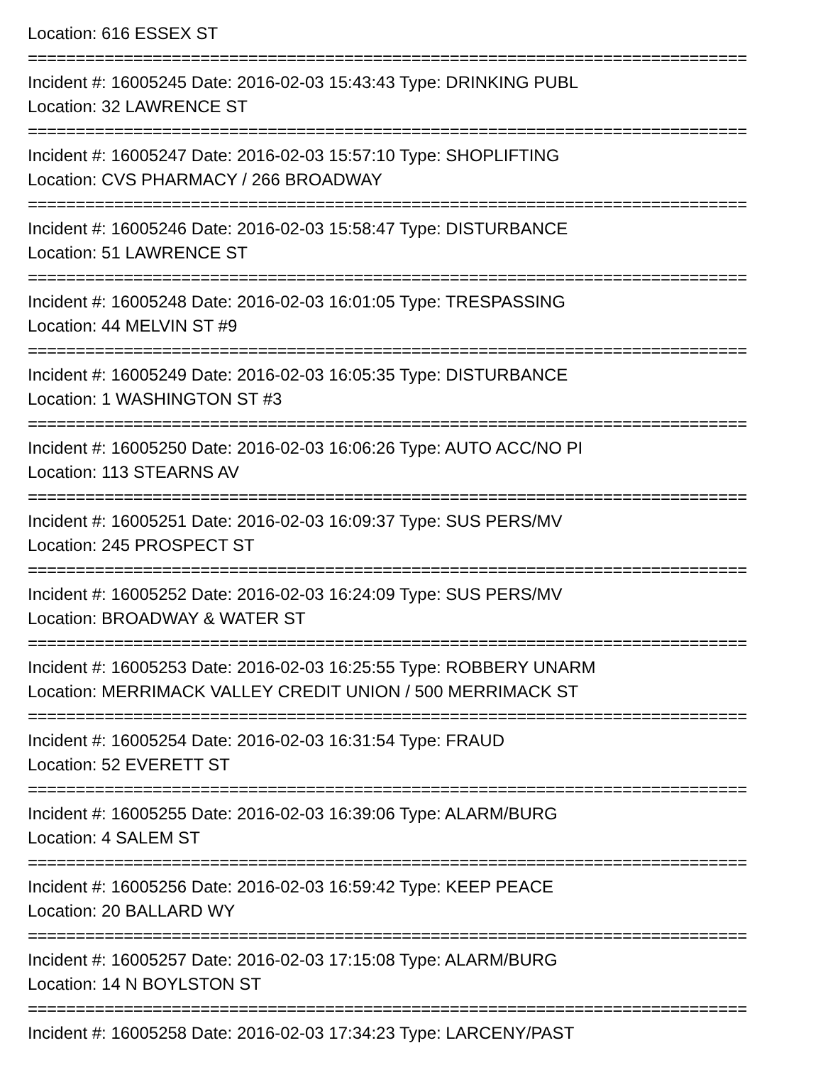Location: 616 ESSEX ST
===========================================================================
Incident #: 16005245 Date: 2016-02-03 15:43:43 Type: DRINKING PUBL
Location: 32 LAWRENCE ST
===========================================================================
Incident #: 16005247 Date: 2016-02-03 15:57:10 Type: SHOPLIFTING
Location: CVS PHARMACY / 266 BROADWAY
===========================================================================
Incident #: 16005246 Date: 2016-02-03 15:58:47 Type: DISTURBANCE
Location: 51 LAWRENCE ST
===========================================================================
Incident #: 16005248 Date: 2016-02-03 16:01:05 Type: TRESPASSING
Location: 44 MELVIN ST #9
===========================================================================
Incident #: 16005249 Date: 2016-02-03 16:05:35 Type: DISTURBANCE
Location: 1 WASHINGTON ST #3
===========================================================================
Incident #: 16005250 Date: 2016-02-03 16:06:26 Type: AUTO ACC/NO PI
Location: 113 STEARNS AV
===========================================================================
Incident #: 16005251 Date: 2016-02-03 16:09:37 Type: SUS PERS/MV
Location: 245 PROSPECT ST
===========================================================================
Incident #: 16005252 Date: 2016-02-03 16:24:09 Type: SUS PERS/MV
Location: BROADWAY & WATER ST
===========================================================================
Incident #: 16005253 Date: 2016-02-03 16:25:55 Type: ROBBERY UNARM
Location: MERRIMACK VALLEY CREDIT UNION / 500 MERRIMACK ST
===========================================================================
Incident #: 16005254 Date: 2016-02-03 16:31:54 Type: FRAUD
Location: 52 EVERETT ST
===========================================================================
Incident #: 16005255 Date: 2016-02-03 16:39:06 Type: ALARM/BURG
Location: 4 SALEM ST
===========================================================================
Incident #: 16005256 Date: 2016-02-03 16:59:42 Type: KEEP PEACE
Location: 20 BALLARD WY
===========================================================================
Incident #: 16005257 Date: 2016-02-03 17:15:08 Type: ALARM/BURG
Location: 14 N BOYLSTON ST
===========================================================================
Incident #: 16005258 Date: 2016-02-03 17:34:23 Type: LARCENY/PAST